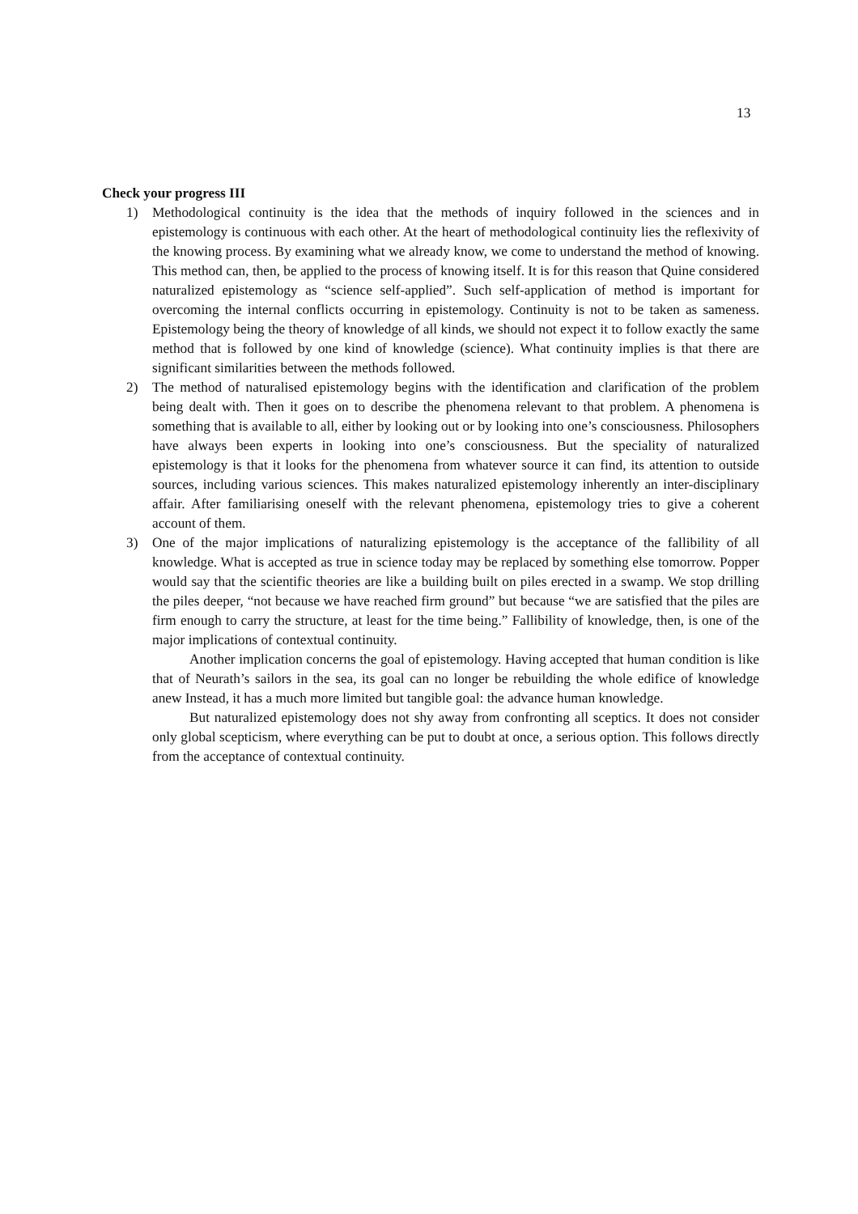13
Check your progress III
1) Methodological continuity is the idea that the methods of inquiry followed in the sciences and in epistemology is continuous with each other. At the heart of methodological continuity lies the reflexivity of the knowing process. By examining what we already know, we come to understand the method of knowing. This method can, then, be applied to the process of knowing itself. It is for this reason that Quine considered naturalized epistemology as “science self-applied”. Such self-application of method is important for overcoming the internal conflicts occurring in epistemology. Continuity is not to be taken as sameness. Epistemology being the theory of knowledge of all kinds, we should not expect it to follow exactly the same method that is followed by one kind of knowledge (science). What continuity implies is that there are significant similarities between the methods followed.
2) The method of naturalised epistemology begins with the identification and clarification of the problem being dealt with. Then it goes on to describe the phenomena relevant to that problem. A phenomena is something that is available to all, either by looking out or by looking into one’s consciousness. Philosophers have always been experts in looking into one’s consciousness. But the speciality of naturalized epistemology is that it looks for the phenomena from whatever source it can find, its attention to outside sources, including various sciences. This makes naturalized epistemology inherently an inter-disciplinary affair. After familiarising oneself with the relevant phenomena, epistemology tries to give a coherent account of them.
3) One of the major implications of naturalizing epistemology is the acceptance of the fallibility of all knowledge. What is accepted as true in science today may be replaced by something else tomorrow. Popper would say that the scientific theories are like a building built on piles erected in a swamp. We stop drilling the piles deeper, “not because we have reached firm ground” but because “we are satisfied that the piles are firm enough to carry the structure, at least for the time being.” Fallibility of knowledge, then, is one of the major implications of contextual continuity.
Another implication concerns the goal of epistemology. Having accepted that human condition is like that of Neurath’s sailors in the sea, its goal can no longer be rebuilding the whole edifice of knowledge anew Instead, it has a much more limited but tangible goal: the advance human knowledge.
But naturalized epistemology does not shy away from confronting all sceptics. It does not consider only global scepticism, where everything can be put to doubt at once, a serious option. This follows directly from the acceptance of contextual continuity.